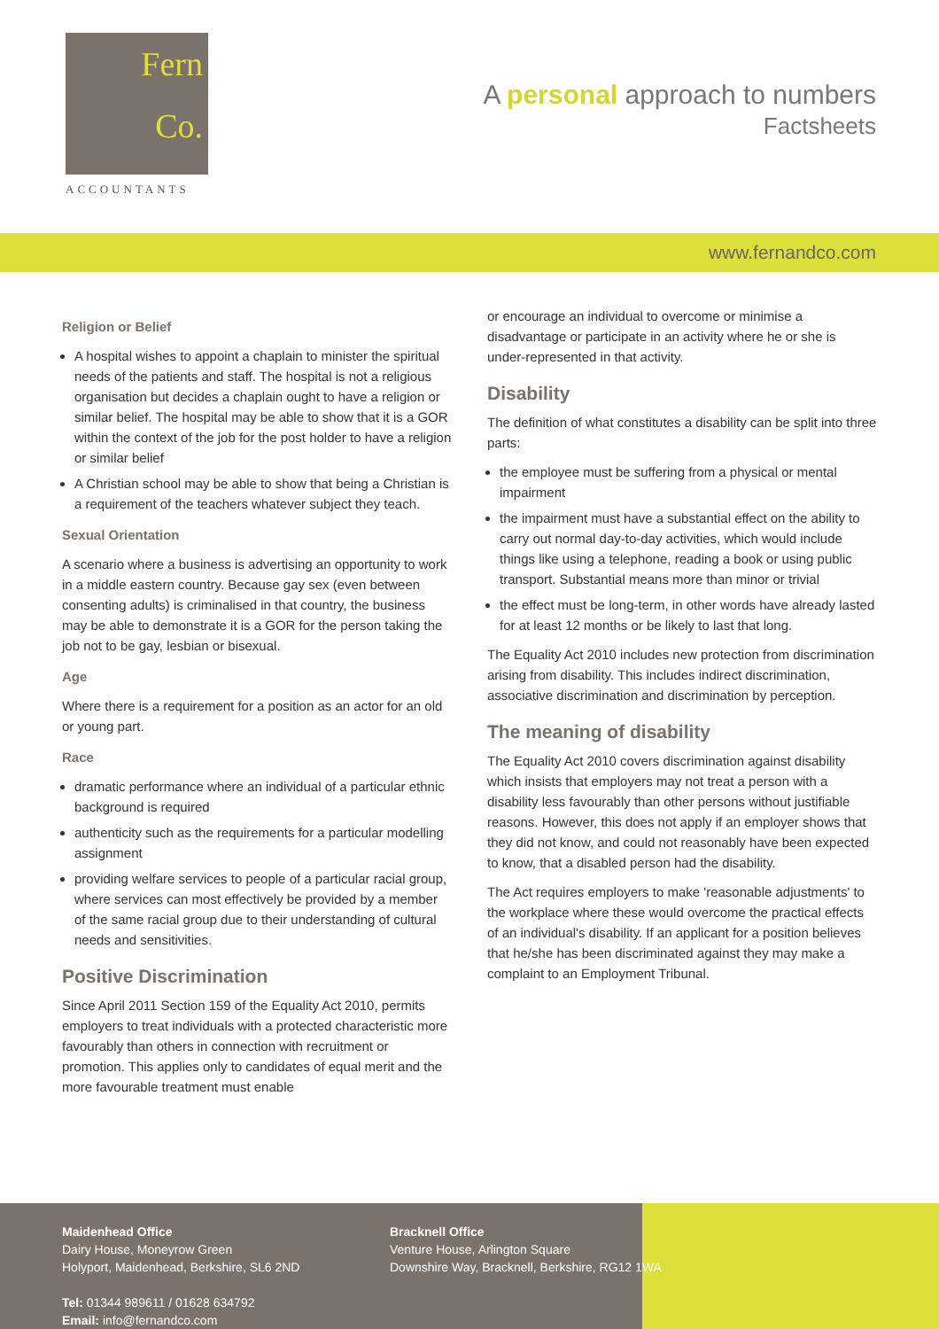Fern
Co.
ACCOUNTANTS
A personal approach to numbers
Factsheets
www.fernandco.com
Religion or Belief
A hospital wishes to appoint a chaplain to minister the spiritual needs of the patients and staff. The hospital is not a religious organisation but decides a chaplain ought to have a religion or similar belief. The hospital may be able to show that it is a GOR within the context of the job for the post holder to have a religion or similar belief
A Christian school may be able to show that being a Christian is a requirement of the teachers whatever subject they teach.
Sexual Orientation
A scenario where a business is advertising an opportunity to work in a middle eastern country. Because gay sex (even between consenting adults) is criminalised in that country, the business may be able to demonstrate it is a GOR for the person taking the job not to be gay, lesbian or bisexual.
Age
Where there is a requirement for a position as an actor for an old or young part.
Race
dramatic performance where an individual of a particular ethnic background is required
authenticity such as the requirements for a particular modelling assignment
providing welfare services to people of a particular racial group, where services can most effectively be provided by a member of the same racial group due to their understanding of cultural needs and sensitivities.
Positive Discrimination
Since April 2011 Section 159 of the Equality Act 2010, permits employers to treat individuals with a protected characteristic more favourably than others in connection with recruitment or promotion. This applies only to candidates of equal merit and the more favourable treatment must enable
or encourage an individual to overcome or minimise a disadvantage or participate in an activity where he or she is under-represented in that activity.
Disability
The definition of what constitutes a disability can be split into three parts:
the employee must be suffering from a physical or mental impairment
the impairment must have a substantial effect on the ability to carry out normal day-to-day activities, which would include things like using a telephone, reading a book or using public transport. Substantial means more than minor or trivial
the effect must be long-term, in other words have already lasted for at least 12 months or be likely to last that long.
The Equality Act 2010 includes new protection from discrimination arising from disability. This includes indirect discrimination, associative discrimination and discrimination by perception.
The meaning of disability
The Equality Act 2010 covers discrimination against disability which insists that employers may not treat a person with a disability less favourably than other persons without justifiable reasons. However, this does not apply if an employer shows that they did not know, and could not reasonably have been expected to know, that a disabled person had the disability.
The Act requires employers to make 'reasonable adjustments' to the workplace where these would overcome the practical effects of an individual's disability. If an applicant for a position believes that he/she has been discriminated against they may make a complaint to an Employment Tribunal.
Maidenhead Office
Dairy House, Moneyrow Green
Holyport, Maidenhead, Berkshire, SL6 2ND
Tel: 01344 989611 / 01628 634792
Email: info@fernandco.com
Bracknell Office
Venture House, Arlington Square
Downshire Way, Bracknell, Berkshire, RG12 1WA